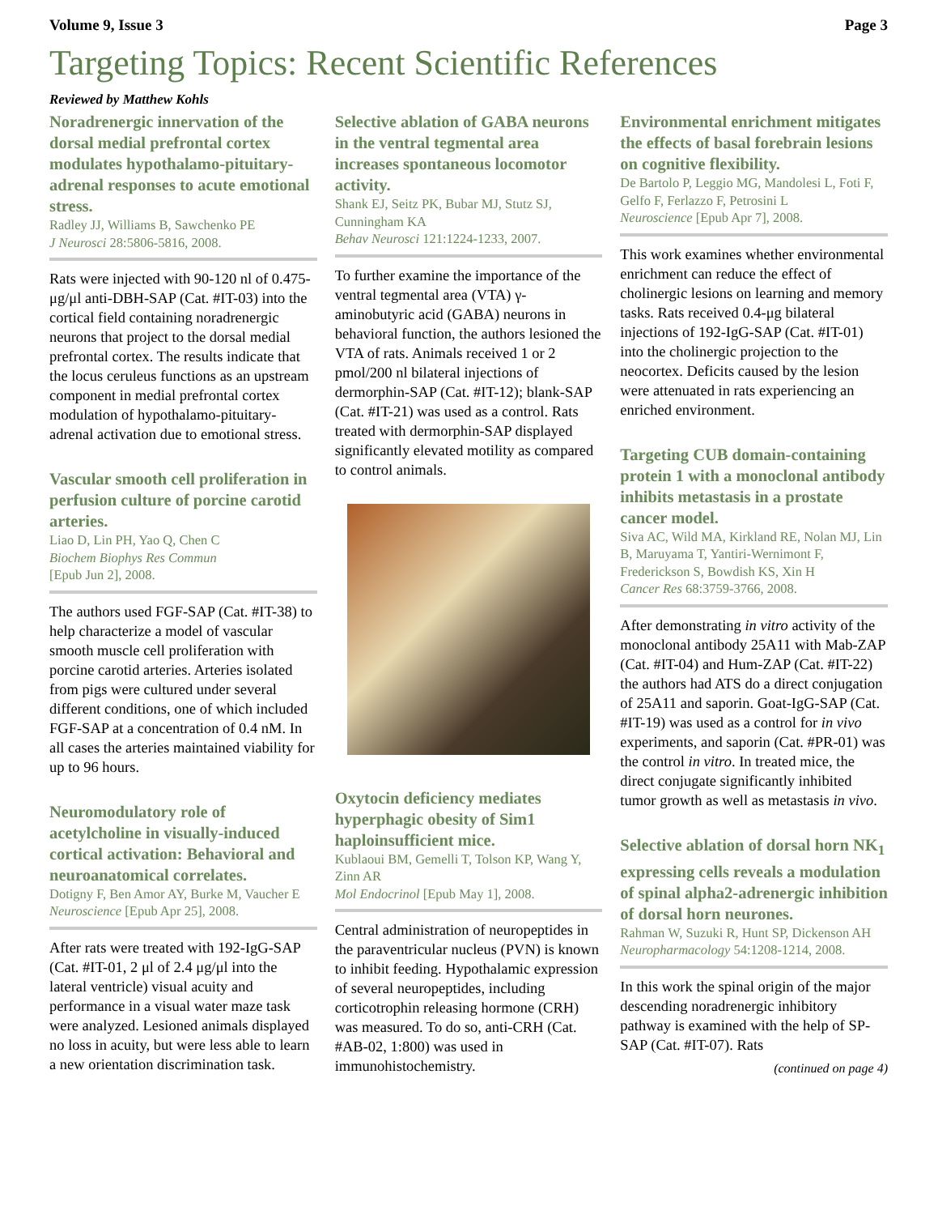Volume 9, Issue 3 Page 3
Targeting Topics: Recent Scientific References
Reviewed by Matthew Kohls
Noradrenergic innervation of the dorsal medial prefrontal cortex modulates hypothalamo-pituitary-adrenal responses to acute emotional stress.
Radley JJ, Williams B, Sawchenko PE
J Neurosci 28:5806-5816, 2008.
Rats were injected with 90-120 nl of 0.475-μg/μl anti-DBH-SAP (Cat. #IT-03) into the cortical field containing noradrenergic neurons that project to the dorsal medial prefrontal cortex. The results indicate that the locus ceruleus functions as an upstream component in medial prefrontal cortex modulation of hypothalamo-pituitary-adrenal activation due to emotional stress.
Vascular smooth cell proliferation in perfusion culture of porcine carotid arteries.
Liao D, Lin PH, Yao Q, Chen C
Biochem Biophys Res Commun
[Epub Jun 2], 2008.
The authors used FGF-SAP (Cat. #IT-38) to help characterize a model of vascular smooth muscle cell proliferation with porcine carotid arteries. Arteries isolated from pigs were cultured under several different conditions, one of which included FGF-SAP at a concentration of 0.4 nM. In all cases the arteries maintained viability for up to 96 hours.
Neuromodulatory role of acetylcholine in visually-induced cortical activation: Behavioral and neuroanatomical correlates.
Dotigny F, Ben Amor AY, Burke M, Vaucher E
Neuroscience [Epub Apr 25], 2008.
After rats were treated with 192-IgG-SAP (Cat. #IT-01, 2 μl of 2.4 μg/μl into the lateral ventricle) visual acuity and performance in a visual water maze task were analyzed. Lesioned animals displayed no loss in acuity, but were less able to learn a new orientation discrimination task.
Selective ablation of GABA neurons in the ventral tegmental area increases spontaneous locomotor activity.
Shank EJ, Seitz PK, Bubar MJ, Stutz SJ, Cunningham KA
Behav Neurosci 121:1224-1233, 2007.
To further examine the importance of the ventral tegmental area (VTA) γ-aminobutyric acid (GABA) neurons in behavioral function, the authors lesioned the VTA of rats. Animals received 1 or 2 pmol/200 nl bilateral injections of dermorphin-SAP (Cat. #IT-12); blank-SAP (Cat. #IT-21) was used as a control. Rats treated with dermorphin-SAP displayed significantly elevated motility as compared to control animals.
Oxytocin deficiency mediates hyperphagic obesity of Sim1 haploinsufficient mice.
Kublaoui BM, Gemelli T, Tolson KP, Wang Y, Zinn AR
Mol Endocrinol [Epub May 1], 2008.
Central administration of neuropeptides in the paraventricular nucleus (PVN) is known to inhibit feeding. Hypothalamic expression of several neuropeptides, including corticotrophin releasing hormone (CRH) was measured. To do so, anti-CRH (Cat. #AB-02, 1:800) was used in immunohistochemistry.
Environmental enrichment mitigates the effects of basal forebrain lesions on cognitive flexibility.
De Bartolo P, Leggio MG, Mandolesi L, Foti F, Gelfo F, Ferlazzo F, Petrosini L
Neuroscience [Epub Apr 7], 2008.
This work examines whether environmental enrichment can reduce the effect of cholinergic lesions on learning and memory tasks. Rats received 0.4-μg bilateral injections of 192-IgG-SAP (Cat. #IT-01) into the cholinergic projection to the neocortex. Deficits caused by the lesion were attenuated in rats experiencing an enriched environment.
Targeting CUB domain-containing protein 1 with a monoclonal antibody inhibits metastasis in a prostate cancer model.
Siva AC, Wild MA, Kirkland RE, Nolan MJ, Lin B, Maruyama T, Yantiri-Wernimont F, Frederickson S, Bowdish KS, Xin H
Cancer Res 68:3759-3766, 2008.
After demonstrating in vitro activity of the monoclonal antibody 25A11 with Mab-ZAP (Cat. #IT-04) and Hum-ZAP (Cat. #IT-22) the authors had ATS do a direct conjugation of 25A11 and saporin. Goat-IgG-SAP (Cat. #IT-19) was used as a control for in vivo experiments, and saporin (Cat. #PR-01) was the control in vitro. In treated mice, the direct conjugate significantly inhibited tumor growth as well as metastasis in vivo.
Selective ablation of dorsal horn NK<sub>1</sub> expressing cells reveals a modulation of spinal alpha2-adrenergic inhibition of dorsal horn neurones.
Rahman W, Suzuki R, Hunt SP, Dickenson AH
Neuropharmacology 54:1208-1214, 2008.
In this work the spinal origin of the major descending noradrenergic inhibitory pathway is examined with the help of SP-SAP (Cat. #IT-07). Rats
(continued on page 4)